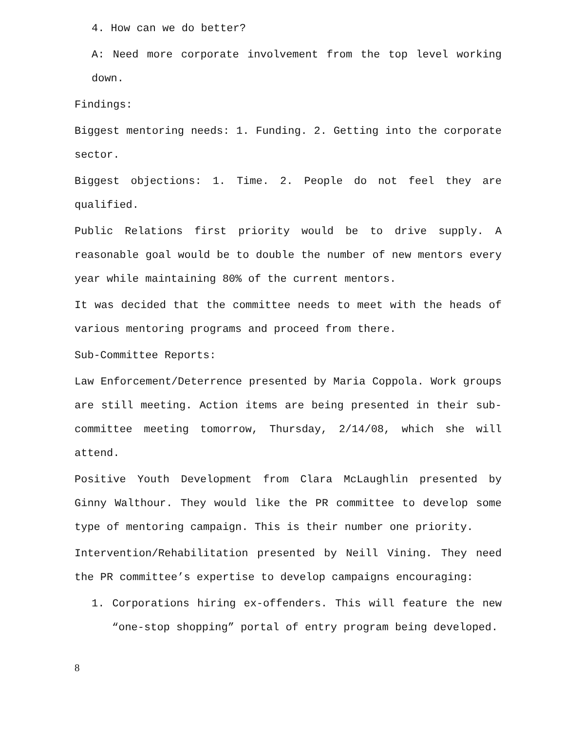4. How can we do better?
A: Need more corporate involvement from the top level working down.
Findings:
Biggest mentoring needs: 1. Funding. 2. Getting into the corporate sector.
Biggest objections: 1. Time. 2. People do not feel they are qualified.
Public Relations first priority would be to drive supply. A reasonable goal would be to double the number of new mentors every year while maintaining 80% of the current mentors.
It was decided that the committee needs to meet with the heads of various mentoring programs and proceed from there.
Sub-Committee Reports:
Law Enforcement/Deterrence presented by Maria Coppola. Work groups are still meeting. Action items are being presented in their sub-committee meeting tomorrow, Thursday, 2/14/08, which she will attend.
Positive Youth Development from Clara McLaughlin presented by Ginny Walthour. They would like the PR committee to develop some type of mentoring campaign. This is their number one priority.
Intervention/Rehabilitation presented by Neill Vining. They need the PR committee’s expertise to develop campaigns encouraging:
1. Corporations hiring ex-offenders. This will feature the new “one-stop shopping” portal of entry program being developed.
8